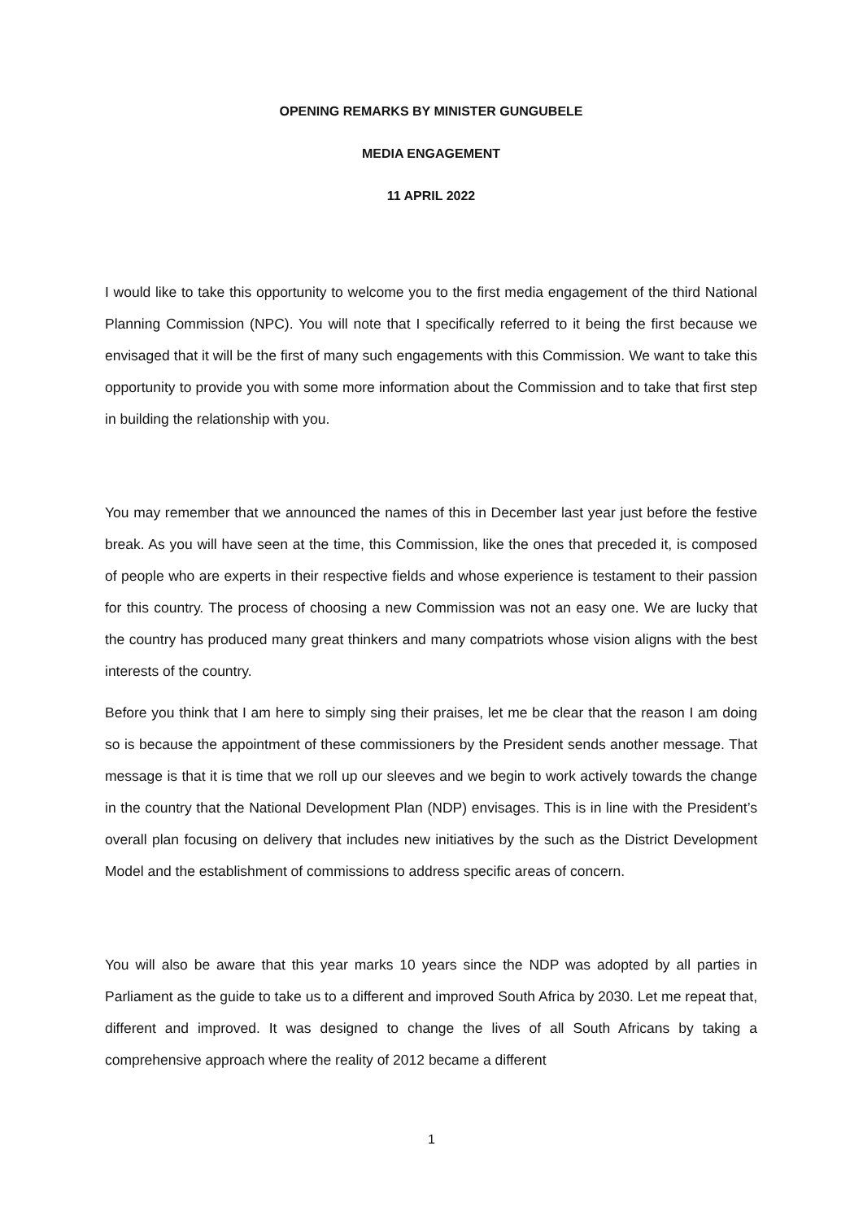OPENING REMARKS BY MINISTER GUNGUBELE
MEDIA ENGAGEMENT
11 APRIL 2022
I would like to take this opportunity to welcome you to the first media engagement of the third National Planning Commission (NPC). You will note that I specifically referred to it being the first because we envisaged that it will be the first of many such engagements with this Commission. We want to take this opportunity to provide you with some more information about the Commission and to take that first step in building the relationship with you.
You may remember that we announced the names of this in December last year just before the festive break. As you will have seen at the time, this Commission, like the ones that preceded it, is composed of people who are experts in their respective fields and whose experience is testament to their passion for this country. The process of choosing a new Commission was not an easy one. We are lucky that the country has produced many great thinkers and many compatriots whose vision aligns with the best interests of the country.
Before you think that I am here to simply sing their praises, let me be clear that the reason I am doing so is because the appointment of these commissioners by the President sends another message. That message is that it is time that we roll up our sleeves and we begin to work actively towards the change in the country that the National Development Plan (NDP) envisages. This is in line with the President’s overall plan focusing on delivery that includes new initiatives by the such as the District Development Model and the establishment of commissions to address specific areas of concern.
You will also be aware that this year marks 10 years since the NDP was adopted by all parties in Parliament as the guide to take us to a different and improved South Africa by 2030. Let me repeat that, different and improved. It was designed to change the lives of all South Africans by taking a comprehensive approach where the reality of 2012 became a different
1